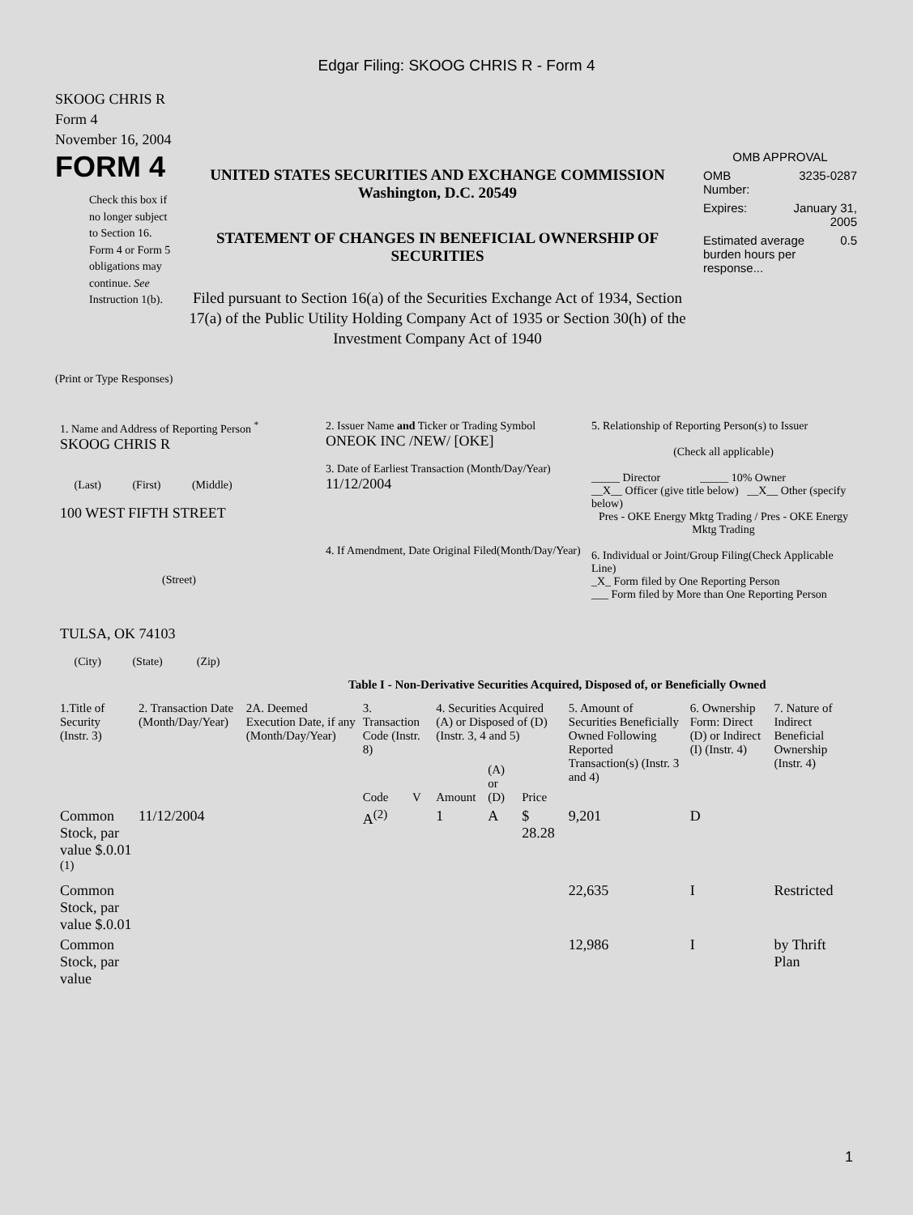Edgar Filing: SKOOG CHRIS R - Form 4
SKOOG CHRIS R
Form 4
November 16, 2004
FORM 4
Check this box if no longer subject to Section 16. Form 4 or Form 5 obligations may continue. See Instruction 1(b).
UNITED STATES SECURITIES AND EXCHANGE COMMISSION
Washington, D.C. 20549
STATEMENT OF CHANGES IN BENEFICIAL OWNERSHIP OF SECURITIES
Filed pursuant to Section 16(a) of the Securities Exchange Act of 1934, Section 17(a) of the Public Utility Holding Company Act of 1935 or Section 30(h) of the Investment Company Act of 1940
OMB APPROVAL
OMB
Number: 3235-0287
Expires: January 31,
2005
Estimated average burden hours per response... 0.5
(Print or Type Responses)
| 1. Name and Address of Reporting Person <sup>*</sup> SKOOG CHRIS R (Last) (First) (Middle) 100 WEST FIFTH STREET (Street) TULSA, OK 74103 (City) (State) (Zip) | 2. Issuer Name and Ticker or Trading Symbol ONEOK INC /NEW/ [OKE] 3. Date of Earliest Transaction (Month/Day/Year) 11/12/2004 4. If Amendment, Date Original Filed(Month/Day/Year) | 5. Relationship of Reporting Person(s) to Issuer (Check all applicable) _____ Director _____ 10% Owner __X__ Officer (give title below) __X__ Other (specify below) Pres - OKE Energy Mktg Trading / Pres - OKE Energy Mktg Trading 6. Individual or Joint/Group Filing(Check Applicable Line) _X_ Form filed by One Reporting Person ___ Form filed by More than One Reporting Person |
Table I - Non-Derivative Securities Acquired, Disposed of, or Beneficially Owned
| 1.Title of Security (Instr. 3) | 2. Transaction Date (Month/Day/Year) | 2A. Deemed Execution Date, if any (Month/Day/Year) | 3. Transaction Code (Instr. 8) | | 4. Securities Acquired (A) or Disposed of (D) (Instr. 3, 4 and 5) | | | 5. Amount of Securities Beneficially Owned Following Reported Transaction(s) (Instr. 3 and 4) | 6. Ownership Form: Direct (D) or Indirect (I) (Instr. 4) | 7. Nature of Indirect Beneficial Ownership (Instr. 4) |
| --- | --- | --- | --- | --- | --- | --- | --- | --- | --- | --- |
| | | | Code | V | Amount | (A) or (D) | Price | | | |
| Common Stock, par value $.0.01 <sup>(1)</sup> | 11/12/2004 | | A<sup>(2)</sup> | | 1 | A | $ 28.28 | 9,201 | D | |
| Common Stock, par value $.0.01 | | | | | | | | 22,635 | I | Restricted |
| Common Stock, par value | | | | | | | | 12,986 | I | by Thrift Plan |
1